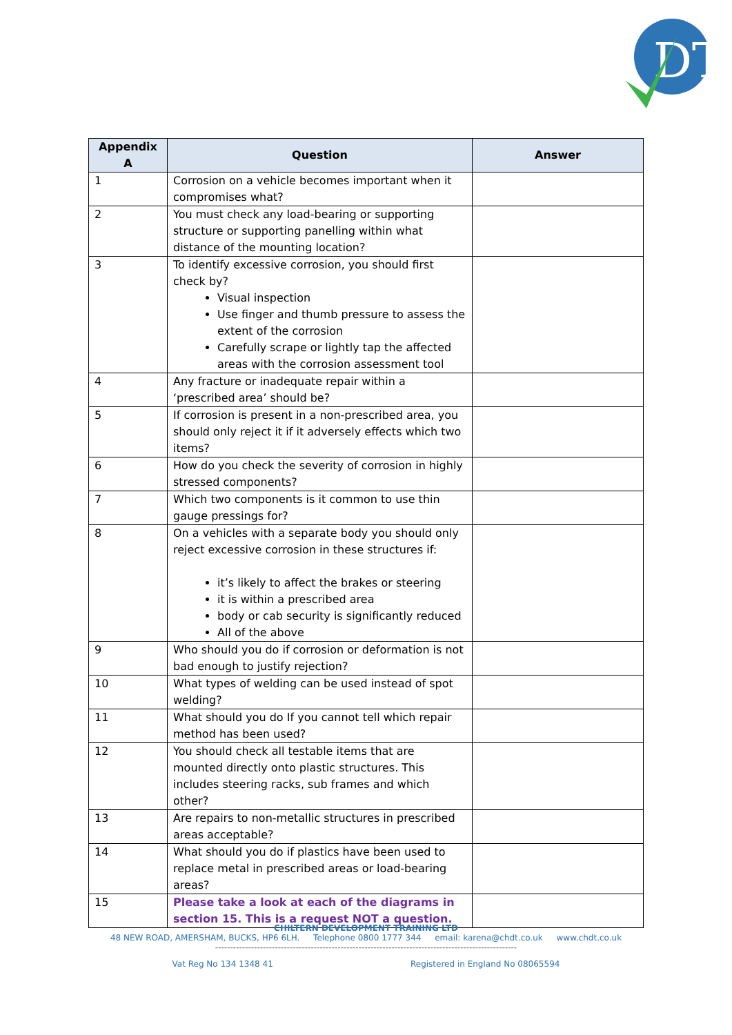DT
| Appendix A | Question | Answer |
| --- | --- | --- |
| 1 | Corrosion on a vehicle becomes important when it compromises what? | |
| 2 | You must check any load-bearing or supporting structure or supporting panelling within what distance of the mounting location? | |
| 3 | To identify excessive corrosion, you should first check by? Visual inspection Use finger and thumb pressure to assess the extent of the corrosion Carefully scrape or lightly tap the affected areas with the corrosion assessment tool | |
| 4 | Any fracture or inadequate repair within a ‘prescribed area’ should be? | |
| 5 | If corrosion is present in a non-prescribed area, you should only reject it if it adversely effects which two items? | |
| 6 | How do you check the severity of corrosion in highly stressed components? | |
| 7 | Which two components is it common to use thin gauge pressings for? | |
| 8 | On a vehicles with a separate body you should only reject excessive corrosion in these structures if: it’s likely to affect the brakes or steering it is within a prescribed area body or cab security is significantly reduced All of the above | |
| 9 | Who should you do if corrosion or deformation is not bad enough to justify rejection? | |
| 10 | What types of welding can be used instead of spot welding? | |
| 11 | What should you do If you cannot tell which repair method has been used? | |
| 12 | You should check all testable items that are mounted directly onto plastic structures. This includes steering racks, sub frames and which other? | |
| 13 | Are repairs to non-metallic structures in prescribed areas acceptable? | |
| 14 | What should you do if plastics have been used to replace metal in prescribed areas or load-bearing areas? | |
| 15 | Please take a look at each of the diagrams in section 15. This is a request NOT a question. | |
CHILTERN DEVELOPMENT TRAINING LTD
48 NEW ROAD, AMERSHAM, BUCKS, HP6 6LH. Telephone 0800 1777 344 email: karena@chdt.co.uk www.chdt.co.uk
-----------------------------------------------------------------------------------------------------
Vat Reg No 134 1348 41 Registered in England No 08065594